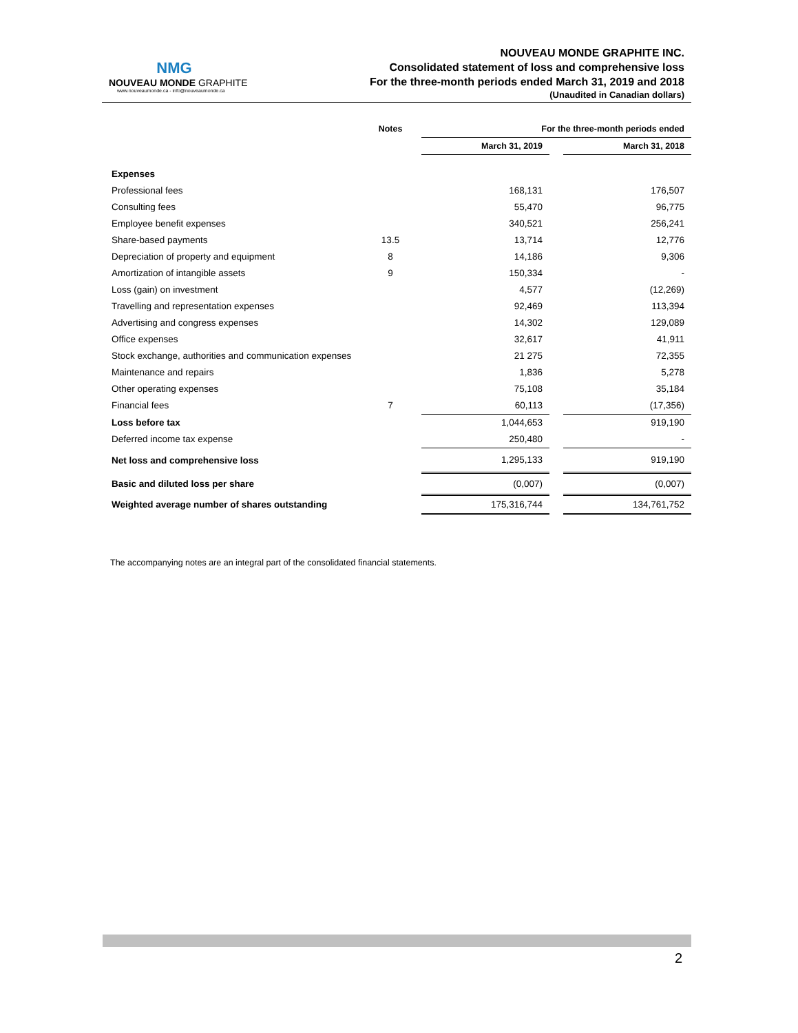NMG
NOUVEAU MONDE GRAPHITE
www.nouveaumonde.ca - info@nouveaumonde.ca
NOUVEAU MONDE GRAPHITE INC.
Consolidated statement of loss and comprehensive loss
For the three-month periods ended March 31, 2019 and 2018
(Unaudited in Canadian dollars)
| | Notes | For the three-month periods ended | | |
| --- | --- | --- | --- | --- |
| | | March 31, 2019 | | March 31, 2018 |
| Expenses | | | | |
| Professional fees | | 168,131 | | 176,507 |
| Consulting fees | | 55,470 | | 96,775 |
| Employee benefit expenses | | 340,521 | | 256,241 |
| Share-based payments | 13.5 | 13,714 | | 12,776 |
| Depreciation of property and equipment | 8 | 14,186 | | 9,306 |
| Amortization of intangible assets | 9 | 150,334 | | - |
| Loss (gain) on investment | | 4,577 | | (12,269) |
| Travelling and representation expenses | | 92,469 | | 113,394 |
| Advertising and congress expenses | | 14,302 | | 129,089 |
| Office expenses | | 32,617 | | 41,911 |
| Stock exchange, authorities and communication expenses | | 21 275 | | 72,355 |
| Maintenance and repairs | | 1,836 | | 5,278 |
| Other operating expenses | | 75,108 | | 35,184 |
| Financial fees | 7 | 60,113 | | (17,356) |
| Loss before tax | | 1,044,653 | | 919,190 |
| Deferred income tax expense | | 250,480 | | - |
| Net loss and comprehensive loss | | 1,295,133 | | 919,190 |
| Basic and diluted loss per share | | (0,007) | | (0,007) |
| Weighted average number of shares outstanding | | 175,316,744 | | 134,761,752 |
The accompanying notes are an integral part of the consolidated financial statements.
2